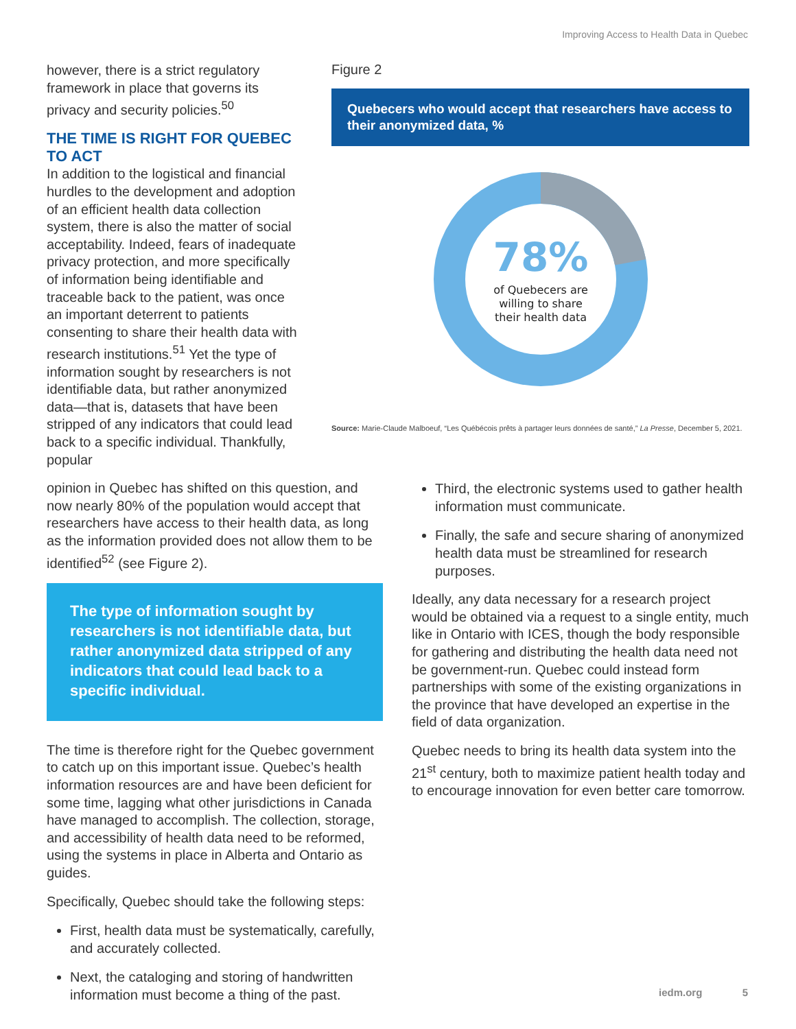Improving Access to Health Data in Quebec
however, there is a strict regulatory framework in place that governs its privacy and security policies.<sup>50</sup>
THE TIME IS RIGHT FOR QUEBEC TO ACT
In addition to the logistical and financial hurdles to the development and adoption of an efficient health data collection system, there is also the matter of social acceptability. Indeed, fears of inadequate privacy protection, and more specifically of information being identifiable and traceable back to the patient, was once an important deterrent to patients consenting to share their health data with research institutions.<sup>51</sup> Yet the type of information sought by researchers is not identifiable data, but rather anonymized data—that is, datasets that have been stripped of any indicators that could lead back to a specific individual. Thankfully, popular
Figure 2
Quebecers who would accept that researchers have access to their anonymized data, %
78%
of Quebecers are
willing to share
their health data
Source: Marie-Claude Malboeuf, “Les Québécois prêts à partager leurs données de santé,” La Presse, December 5, 2021.
opinion in Quebec has shifted on this question, and now nearly 80% of the population would accept that researchers have access to their health data, as long as the information provided does not allow them to be identified<sup>52</sup> (see Figure 2).
The type of information sought by researchers is not identifiable data, but rather anonymized data stripped of any indicators that could lead back to a specific individual.
The time is therefore right for the Quebec government to catch up on this important issue. Quebec’s health information resources are and have been deficient for some time, lagging what other jurisdictions in Canada have managed to accomplish. The collection, storage, and accessibility of health data need to be reformed, using the systems in place in Alberta and Ontario as guides.
Specifically, Quebec should take the following steps:
First, health data must be systematically, carefully, and accurately collected.
Next, the cataloging and storing of handwritten information must become a thing of the past.
Third, the electronic systems used to gather health information must communicate.
Finally, the safe and secure sharing of anonymized health data must be streamlined for research purposes.
Ideally, any data necessary for a research project would be obtained via a request to a single entity, much like in Ontario with ICES, though the body responsible for gathering and distributing the health data need not be government-run. Quebec could instead form partnerships with some of the existing organizations in the province that have developed an expertise in the field of data organization.
Quebec needs to bring its health data system into the 21<sup>st</sup> century, both to maximize patient health today and to encourage innovation for even better care tomorrow.
iedm.org 5